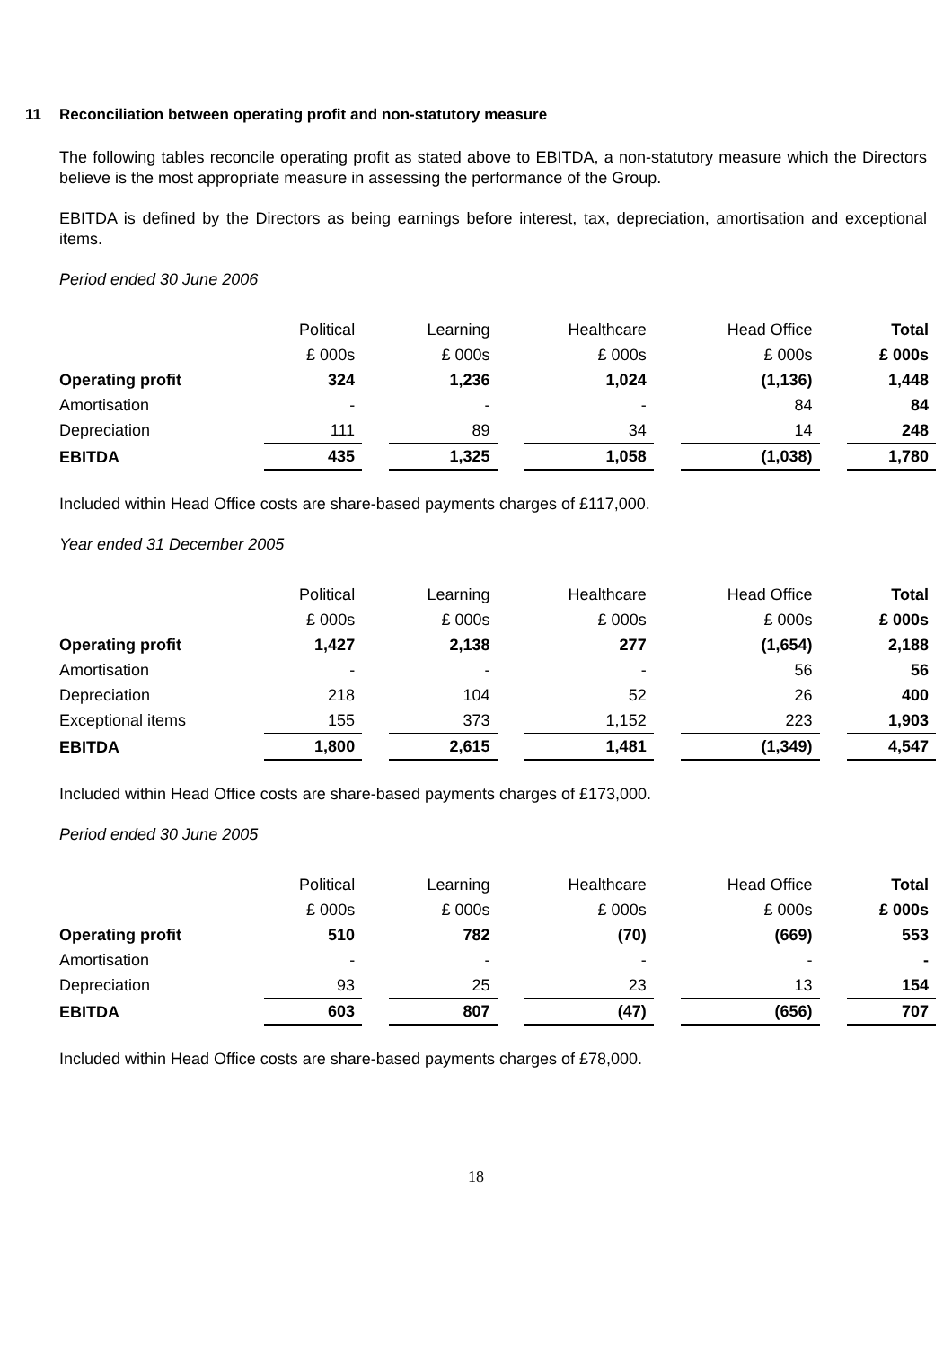11 Reconciliation between operating profit and non-statutory measure
The following tables reconcile operating profit as stated above to EBITDA, a non-statutory measure which the Directors believe is the most appropriate measure in assessing the performance of the Group.
EBITDA is defined by the Directors as being earnings before interest, tax, depreciation, amortisation and exceptional items.
Period ended 30 June 2006
| | Political | | Learning | | Healthcare | | Head Office | | Total |
| | £ 000s | | £ 000s | | £ 000s | | £ 000s | | £ 000s |
| Operating profit | 324 | | 1,236 | | 1,024 | | (1,136) | | 1,448 |
| Amortisation | - | | - | | - | | 84 | | 84 |
| Depreciation | 111 | | 89 | | 34 | | 14 | | 248 |
| EBITDA | 435 | | 1,325 | | 1,058 | | (1,038) | | 1,780 |
Included within Head Office costs are share-based payments charges of £117,000.
Year ended 31 December 2005
| | Political | | Learning | | Healthcare | | Head Office | | Total |
| | £ 000s | | £ 000s | | £ 000s | | £ 000s | | £ 000s |
| Operating profit | 1,427 | | 2,138 | | 277 | | (1,654) | | 2,188 |
| Amortisation | - | | - | | - | | 56 | | 56 |
| Depreciation | 218 | | 104 | | 52 | | 26 | | 400 |
| Exceptional items | 155 | | 373 | | 1,152 | | 223 | | 1,903 |
| EBITDA | 1,800 | | 2,615 | | 1,481 | | (1,349) | | 4,547 |
Included within Head Office costs are share-based payments charges of £173,000.
Period ended 30 June 2005
| | Political | | Learning | | Healthcare | | Head Office | | Total |
| | £ 000s | | £ 000s | | £ 000s | | £ 000s | | £ 000s |
| Operating profit | 510 | | 782 | | (70) | | (669) | | 553 |
| Amortisation | - | | - | | - | | - | | - |
| Depreciation | 93 | | 25 | | 23 | | 13 | | 154 |
| EBITDA | 603 | | 807 | | (47) | | (656) | | 707 |
Included within Head Office costs are share-based payments charges of £78,000.
18